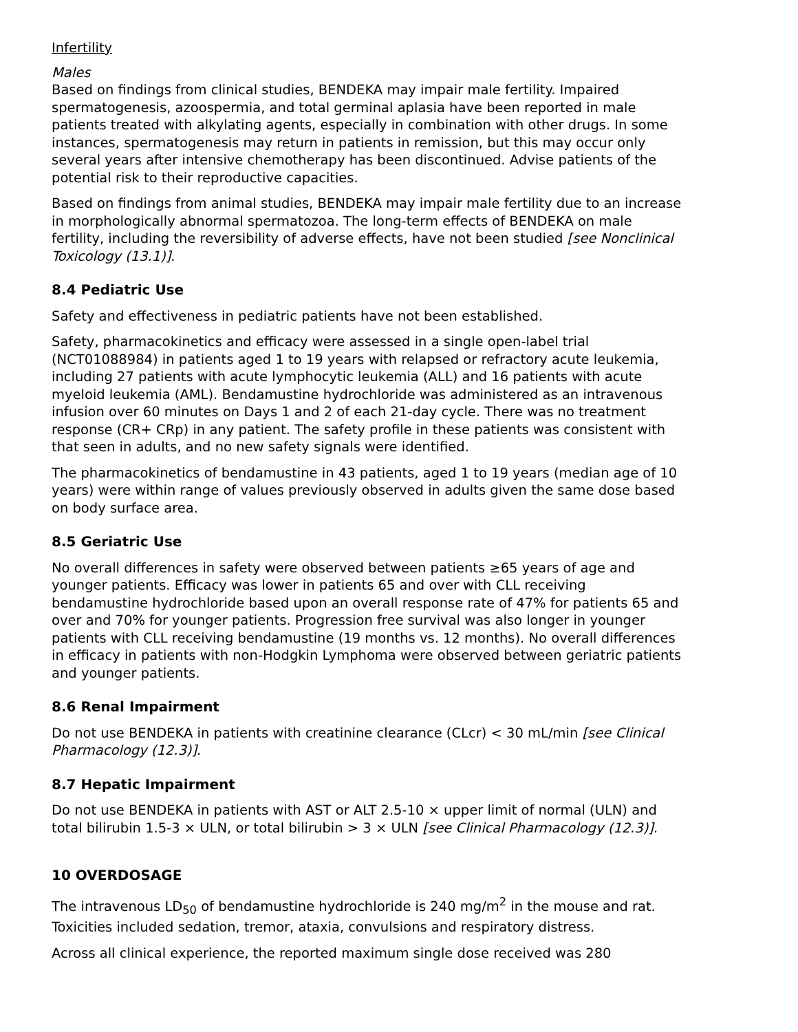Infertility
Males
Based on findings from clinical studies, BENDEKA may impair male fertility. Impaired spermatogenesis, azoospermia, and total germinal aplasia have been reported in male patients treated with alkylating agents, especially in combination with other drugs. In some instances, spermatogenesis may return in patients in remission, but this may occur only several years after intensive chemotherapy has been discontinued. Advise patients of the potential risk to their reproductive capacities.
Based on findings from animal studies, BENDEKA may impair male fertility due to an increase in morphologically abnormal spermatozoa. The long-term effects of BENDEKA on male fertility, including the reversibility of adverse effects, have not been studied [see Nonclinical Toxicology (13.1)].
8.4 Pediatric Use
Safety and effectiveness in pediatric patients have not been established.
Safety, pharmacokinetics and efficacy were assessed in a single open-label trial (NCT01088984) in patients aged 1 to 19 years with relapsed or refractory acute leukemia, including 27 patients with acute lymphocytic leukemia (ALL) and 16 patients with acute myeloid leukemia (AML). Bendamustine hydrochloride was administered as an intravenous infusion over 60 minutes on Days 1 and 2 of each 21-day cycle. There was no treatment response (CR+ CRp) in any patient. The safety profile in these patients was consistent with that seen in adults, and no new safety signals were identified.
The pharmacokinetics of bendamustine in 43 patients, aged 1 to 19 years (median age of 10 years) were within range of values previously observed in adults given the same dose based on body surface area.
8.5 Geriatric Use
No overall differences in safety were observed between patients ≥65 years of age and younger patients. Efficacy was lower in patients 65 and over with CLL receiving bendamustine hydrochloride based upon an overall response rate of 47% for patients 65 and over and 70% for younger patients. Progression free survival was also longer in younger patients with CLL receiving bendamustine (19 months vs. 12 months). No overall differences in efficacy in patients with non-Hodgkin Lymphoma were observed between geriatric patients and younger patients.
8.6 Renal Impairment
Do not use BENDEKA in patients with creatinine clearance (CLcr) < 30 mL/min [see Clinical Pharmacology (12.3)].
8.7 Hepatic Impairment
Do not use BENDEKA in patients with AST or ALT 2.5-10 × upper limit of normal (ULN) and total bilirubin 1.5-3 × ULN, or total bilirubin > 3 × ULN [see Clinical Pharmacology (12.3)].
10 OVERDOSAGE
The intravenous LD<sub>50</sub> of bendamustine hydrochloride is 240 mg/m<sup>2</sup> in the mouse and rat. Toxicities included sedation, tremor, ataxia, convulsions and respiratory distress.
Across all clinical experience, the reported maximum single dose received was 280